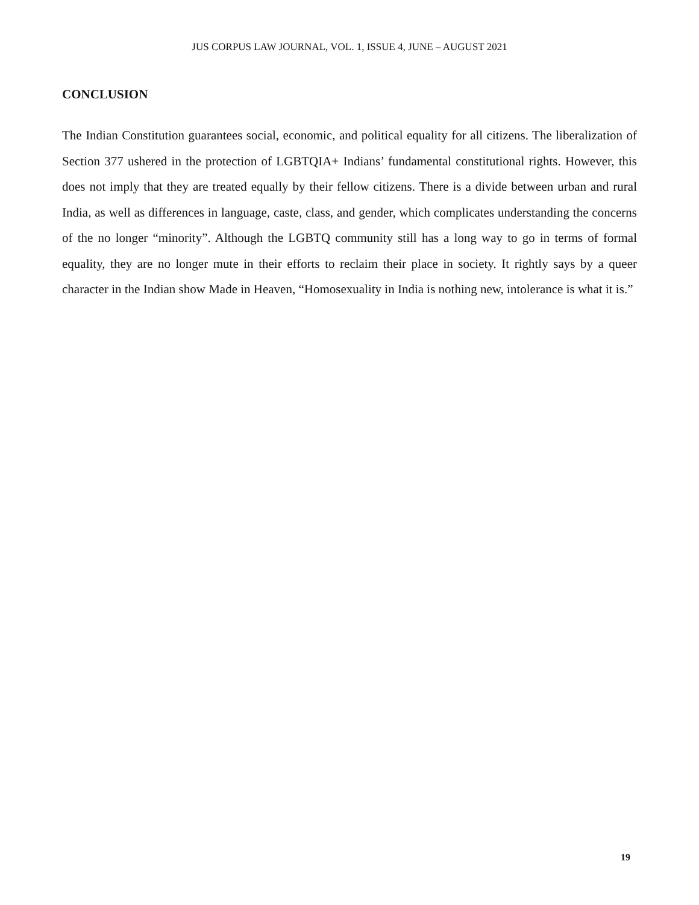JUS CORPUS LAW JOURNAL, VOL. 1, ISSUE 4, JUNE – AUGUST 2021
CONCLUSION
The Indian Constitution guarantees social, economic, and political equality for all citizens. The liberalization of Section 377 ushered in the protection of LGBTQIA+ Indians’ fundamental constitutional rights. However, this does not imply that they are treated equally by their fellow citizens. There is a divide between urban and rural India, as well as differences in language, caste, class, and gender, which complicates understanding the concerns of the no longer “minority”. Although the LGBTQ community still has a long way to go in terms of formal equality, they are no longer mute in their efforts to reclaim their place in society. It rightly says by a queer character in the Indian show Made in Heaven, “Homosexuality in India is nothing new, intolerance is what it is.”
19